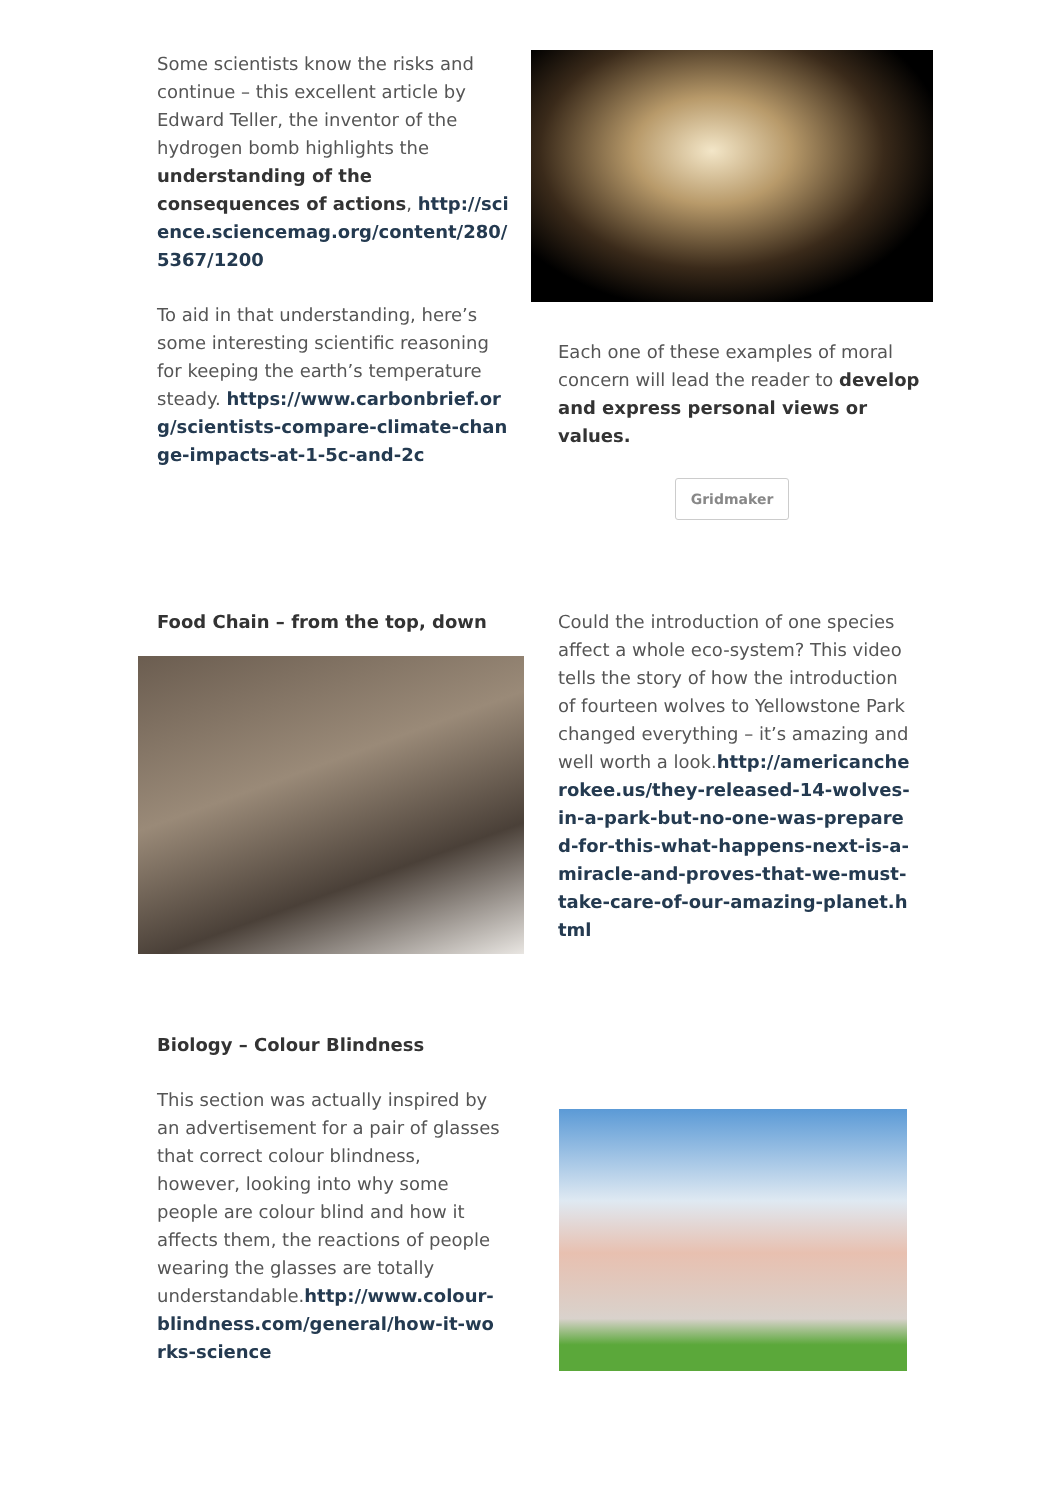Some scientists know the risks and continue – this excellent article by Edward Teller, the inventor of the hydrogen bomb highlights the understanding of the consequences of actions, http://science.sciencemag.org/content/280/5367/1200
To aid in that understanding, here’s some interesting scientific reasoning for keeping the earth’s temperature steady. https://www.carbonbrief.org/scientists-compare-climate-change-impacts-at-1-5c-and-2c
Each one of these examples of moral concern will lead the reader to develop and express personal views or values.
Gridmaker
Food Chain – from the top, down Could the introduction of one species affect a whole eco-system? This video tells the story of how the introduction of fourteen wolves to Yellowstone Park changed everything – it’s amazing and well worth a look.http://americancherokee.us/they-released-14-wolves-in-a-park-but-no-one-was-prepared-for-this-what-happens-next-is-a-miracle-and-proves-that-we-must-take-care-of-our-amazing-planet.html
Biology – Colour Blindness
This section was actually inspired by an advertisement for a pair of glasses that correct colour blindness, however, looking into why some people are colour blind and how it affects them, the reactions of people wearing the glasses are totally understandable.http://www.colour-blindness.com/general/how-it-works-science